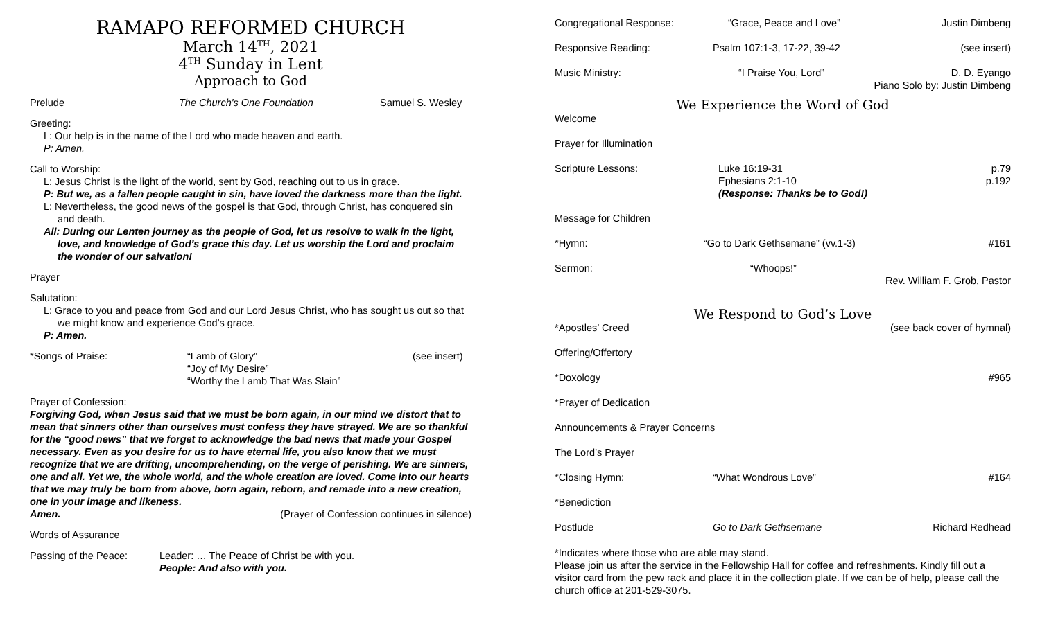RAMAPO REFORMED CHURCH
March 14<sup>TH</sup>, 2021
4<sup>TH</sup> Sunday in Lent
Approach to God
Prelude The Church's One Foundation Samuel S. Wesley
Greeting:
L: Our help is in the name of the Lord who made heaven and earth.
P: Amen.
Call to Worship:
L: Jesus Christ is the light of the world, sent by God, reaching out to us in grace.
P: But we, as a fallen people caught in sin, have loved the darkness more than the light.
L: Nevertheless, the good news of the gospel is that God, through Christ, has conquered sin and death.
All: During our Lenten journey as the people of God, let us resolve to walk in the light, love, and knowledge of God’s grace this day. Let us worship the Lord and proclaim the wonder of our salvation!
Prayer
Salutation:
L: Grace to you and peace from God and our Lord Jesus Christ, who has sought us out so that we might know and experience God’s grace.
P: Amen.
*Songs of Praise: “Lamb of Glory”
“Joy of My Desire”
“Worthy the Lamb That Was Slain” (see insert)
Prayer of Confession:
Forgiving God, when Jesus said that we must be born again, in our mind we distort that to mean that sinners other than ourselves must confess they have strayed. We are so thankful for the “good news” that we forget to acknowledge the bad news that made your Gospel necessary. Even as you desire for us to have eternal life, you also know that we must recognize that we are drifting, uncomprehending, on the verge of perishing. We are sinners, one and all. Yet we, the whole world, and the whole creation are loved. Come into our hearts that we may truly be born from above, born again, reborn, and remade into a new creation, one in your image and likeness.
Amen. (Prayer of Confession continues in silence)
Words of Assurance
Passing of the Peace: Leader: … The Peace of Christ be with you.
People: And also with you.
Congregational Response: “Grace, Peace and Love” Justin Dimbeng
Responsive Reading: Psalm 107:1-3, 17-22, 39-42 (see insert)
Music Ministry: “I Praise You, Lord” D. D. Eyango
Piano Solo by: Justin Dimbeng
We Experience the Word of God
Welcome
Prayer for Illumination
Scripture Lessons: Luke 16:19-31
Ephesians 2:1-10
(Response: Thanks be to God!) p.79
p.192
Message for Children
*Hymn: “Go to Dark Gethsemane” (vv.1-3) #161
Sermon: “Whoops!”
Rev. William F. Grob, Pastor
We Respond to God’s Love
*Apostles’ Creed (see back cover of hymnal)
Offering/Offertory
*Doxology #965
*Prayer of Dedication
Announcements & Prayer Concerns
The Lord’s Prayer
*Closing Hymn: “What Wondrous Love” #164
*Benediction
Postlude Go to Dark Gethsemane Richard Redhead
*Indicates where those who are able may stand.
Please join us after the service in the Fellowship Hall for coffee and refreshments. Kindly fill out a visitor card from the pew rack and place it in the collection plate. If we can be of help, please call the church office at 201-529-3075.